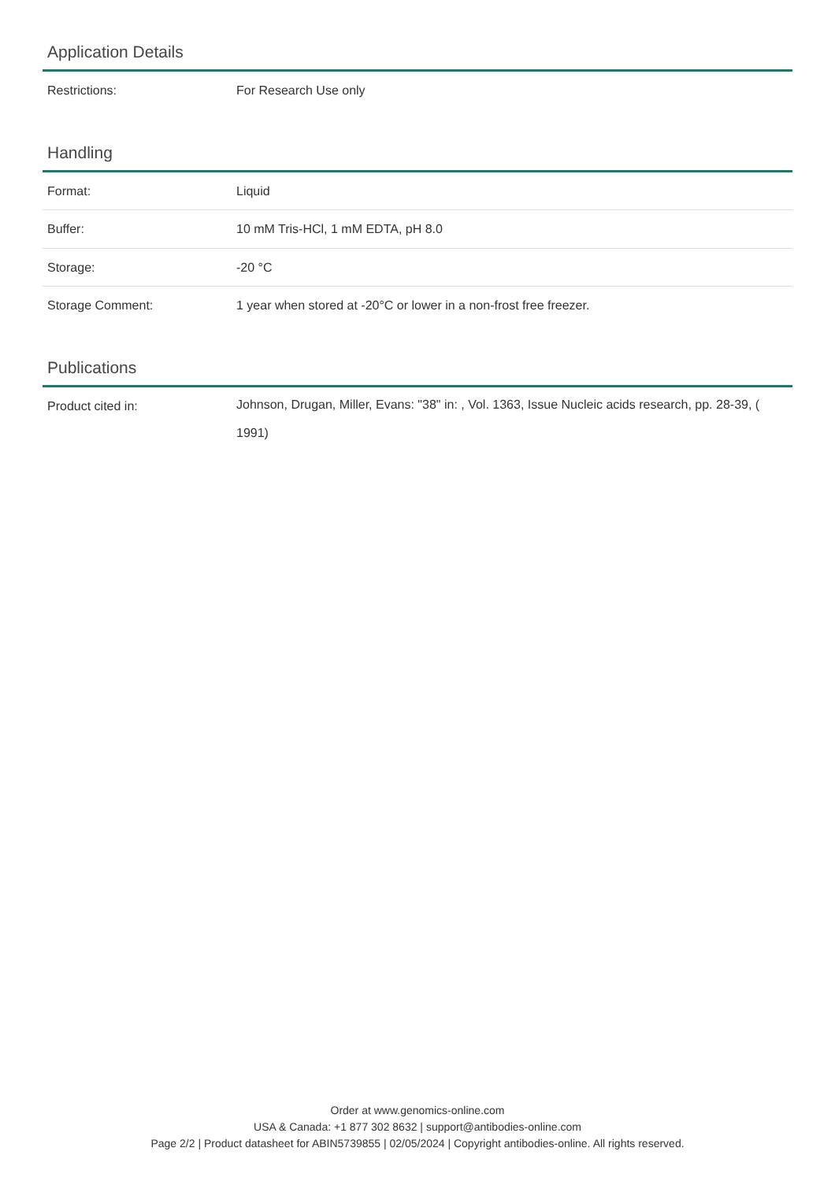Application Details
| Restrictions: | For Research Use only |
Handling
| Format: | Liquid |
| Buffer: | 10 mM Tris-HCl, 1 mM EDTA, pH 8.0 |
| Storage: | -20 °C |
| Storage Comment: | 1 year when stored at -20°C or lower in a non-frost free freezer. |
Publications
| Product cited in: | Johnson, Drugan, Miller, Evans: "38" in: , Vol. 1363, Issue Nucleic acids research, pp. 28-39, ( 1991) |
Order at www.genomics-online.com
USA & Canada: +1 877 302 8632 | support@antibodies-online.com
Page 2/2 | Product datasheet for ABIN5739855 | 02/05/2024 | Copyright antibodies-online. All rights reserved.